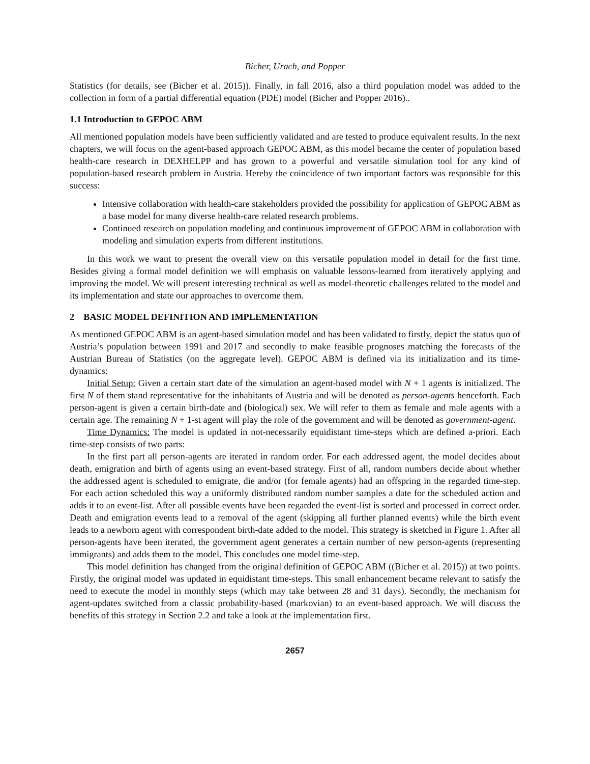Bicher, Urach, and Popper
Statistics (for details, see (Bicher et al. 2015)). Finally, in fall 2016, also a third population model was added to the collection in form of a partial differential equation (PDE) model (Bicher and Popper 2016)..
1.1 Introduction to GEPOC ABM
All mentioned population models have been sufficiently validated and are tested to produce equivalent results. In the next chapters, we will focus on the agent-based approach GEPOC ABM, as this model became the center of population based health-care research in DEXHELPP and has grown to a powerful and versatile simulation tool for any kind of population-based research problem in Austria. Hereby the coincidence of two important factors was responsible for this success:
Intensive collaboration with health-care stakeholders provided the possibility for application of GEPOC ABM as a base model for many diverse health-care related research problems.
Continued research on population modeling and continuous improvement of GEPOC ABM in collaboration with modeling and simulation experts from different institutions.
In this work we want to present the overall view on this versatile population model in detail for the first time. Besides giving a formal model definition we will emphasis on valuable lessons-learned from iteratively applying and improving the model. We will present interesting technical as well as model-theoretic challenges related to the model and its implementation and state our approaches to overcome them.
2 BASIC MODEL DEFINITION AND IMPLEMENTATION
As mentioned GEPOC ABM is an agent-based simulation model and has been validated to firstly, depict the status quo of Austria’s population between 1991 and 2017 and secondly to make feasible prognoses matching the forecasts of the Austrian Bureau of Statistics (on the aggregate level). GEPOC ABM is defined via its initialization and its time-dynamics:
Initial Setup: Given a certain start date of the simulation an agent-based model with N + 1 agents is initialized. The first N of them stand representative for the inhabitants of Austria and will be denoted as person-agents henceforth. Each person-agent is given a certain birth-date and (biological) sex. We will refer to them as female and male agents with a certain age. The remaining N + 1-st agent will play the role of the government and will be denoted as government-agent.
Time Dynamics: The model is updated in not-necessarily equidistant time-steps which are defined a-priori. Each time-step consists of two parts:
In the first part all person-agents are iterated in random order. For each addressed agent, the model decides about death, emigration and birth of agents using an event-based strategy. First of all, random numbers decide about whether the addressed agent is scheduled to emigrate, die and/or (for female agents) had an offspring in the regarded time-step. For each action scheduled this way a uniformly distributed random number samples a date for the scheduled action and adds it to an event-list. After all possible events have been regarded the event-list is sorted and processed in correct order. Death and emigration events lead to a removal of the agent (skipping all further planned events) while the birth event leads to a newborn agent with correspondent birth-date added to the model. This strategy is sketched in Figure 1. After all person-agents have been iterated, the government agent generates a certain number of new person-agents (representing immigrants) and adds them to the model. This concludes one model time-step.
This model definition has changed from the original definition of GEPOC ABM ((Bicher et al. 2015)) at two points. Firstly, the original model was updated in equidistant time-steps. This small enhancement became relevant to satisfy the need to execute the model in monthly steps (which may take between 28 and 31 days). Secondly, the mechanism for agent-updates switched from a classic probability-based (markovian) to an event-based approach. We will discuss the benefits of this strategy in Section 2.2 and take a look at the implementation first.
2657